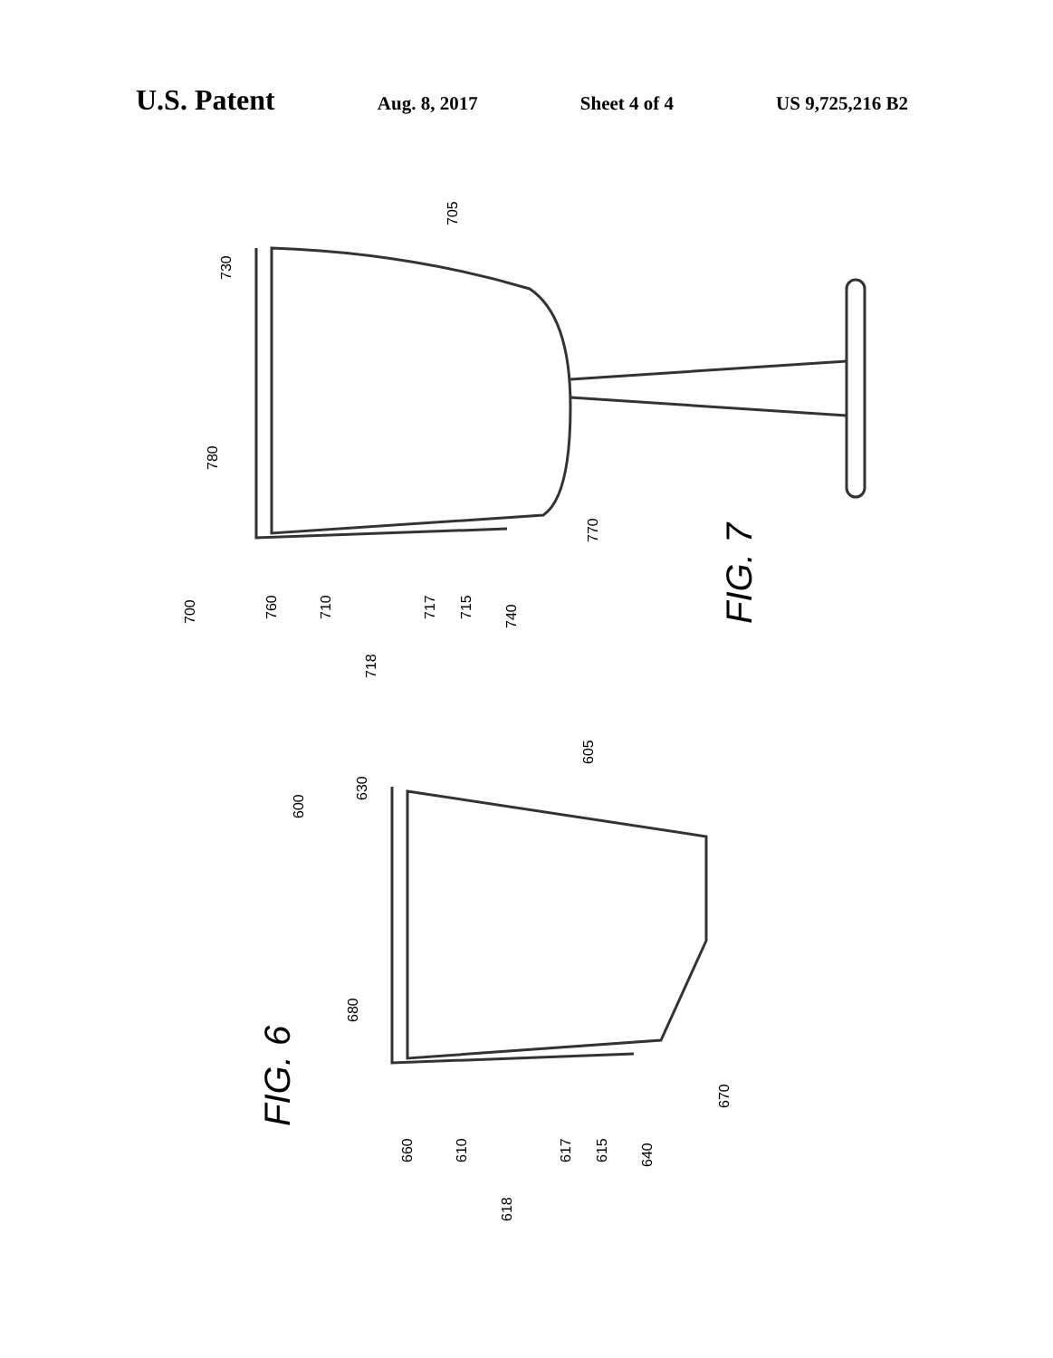U.S. Patent Aug. 8, 2017 Sheet 4 of 4 US 9,725,216 B2
705
730
780
770
700
760
710
717
715
740
718
FIG. 7
605
630
600
680
FIG. 6
670
660
610
617
615
640
618